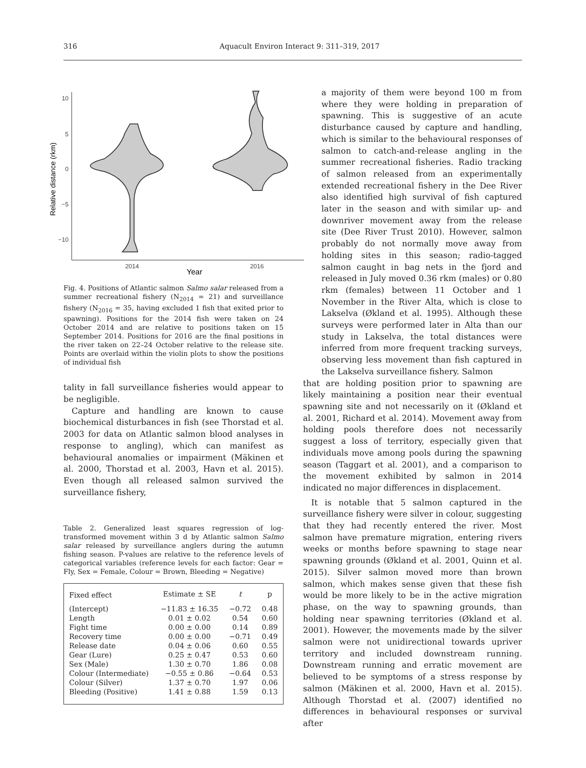316 Aquacult Environ Interact 9: 311–319, 2017
Relative distance (rkm)
10
5
0
−5
−10
2014
2016
Year
Fig. 4. Positions of Atlantic salmon Salmo salar released from a summer recreational fishery (N<sub>2014</sub> = 21) and surveillance fishery (N<sub>2016</sub> = 35, having excluded 1 fish that exited prior to spawning). Positions for the 2014 fish were taken on 24 October 2014 and are relative to positions taken on 15 September 2014. Positions for 2016 are the final positions in the river taken on 22–24 October relative to the release site. Points are overlaid within the violin plots to show the positions of individual fish
tality in fall surveillance fisheries would appear to be negligible.
Capture and handling are known to cause biochemical disturbances in fish (see Thorstad et al. 2003 for data on Atlantic salmon blood analyses in response to angling), which can manifest as behavioural anomalies or impairment (Mäkinen et al. 2000, Thorstad et al. 2003, Havn et al. 2015). Even though all released salmon survived the surveillance fishery,
Table 2. Generalized least squares regression of log-transformed movement within 3 d by Atlantic salmon Salmo salar released by surveillance anglers during the autumn fishing season. P-values are relative to the reference levels of categorical variables (reference levels for each factor: Gear = Fly, Sex = Female, Colour = Brown, Bleeding = Negative)
| Fixed effect | Estimate ± SE | t | p |
| --- | --- | --- | --- |
| (Intercept) | −11.83 ± 16.35 | −0.72 | 0.48 |
| Length | 0.01 ± 0.02 | 0.54 | 0.60 |
| Fight time | 0.00 ± 0.00 | 0.14 | 0.89 |
| Recovery time | 0.00 ± 0.00 | −0.71 | 0.49 |
| Release date | 0.04 ± 0.06 | 0.60 | 0.55 |
| Gear (Lure) | 0.25 ± 0.47 | 0.53 | 0.60 |
| Sex (Male) | 1.30 ± 0.70 | 1.86 | 0.08 |
| Colour (Intermediate) | −0.55 ± 0.86 | −0.64 | 0.53 |
| Colour (Silver) | 1.37 ± 0.70 | 1.97 | 0.06 |
| Bleeding (Positive) | 1.41 ± 0.88 | 1.59 | 0.13 |
a majority of them were beyond 100 m from where they were holding in preparation of spawning. This is suggestive of an acute disturbance caused by capture and handling, which is similar to the behavioural responses of salmon to catch-and-release angling in the summer recreational fisheries. Radio tracking of salmon released from an experimentally extended recreational fishery in the Dee River also identified high survival of fish captured later in the season and with similar up- and downriver movement away from the release site (Dee River Trust 2010). However, salmon probably do not normally move away from holding sites in this season; radio-tagged salmon caught in bag nets in the fjord and released in July moved 0.36 rkm (males) or 0.80 rkm (females) between 11 October and 1 November in the River Alta, which is close to Lakselva (Økland et al. 1995). Although these surveys were performed later in Alta than our study in Lakselva, the total distances were inferred from more frequent tracking surveys, observing less movement than fish captured in the Lakselva surveillance fishery. Salmon
that are holding position prior to spawning are likely maintaining a position near their eventual spawning site and not necessarily on it (Økland et al. 2001, Richard et al. 2014). Movement away from holding pools therefore does not necessarily suggest a loss of territory, especially given that individuals move among pools during the spawning season (Taggart et al. 2001), and a comparison to the movement exhibited by salmon in 2014 indicated no major differences in displacement.
It is notable that 5 salmon captured in the surveillance fishery were silver in colour, suggesting that they had recently entered the river. Most salmon have premature migration, entering rivers weeks or months before spawning to stage near spawning grounds (Økland et al. 2001, Quinn et al. 2015). Silver salmon moved more than brown salmon, which makes sense given that these fish would be more likely to be in the active migration phase, on the way to spawning grounds, than holding near spawning territories (Økland et al. 2001). However, the movements made by the silver salmon were not unidirectional towards upriver territory and included downstream running. Downstream running and erratic movement are believed to be symptoms of a stress response by salmon (Mäkinen et al. 2000, Havn et al. 2015). Although Thorstad et al. (2007) identified no differences in behavioural responses or survival after